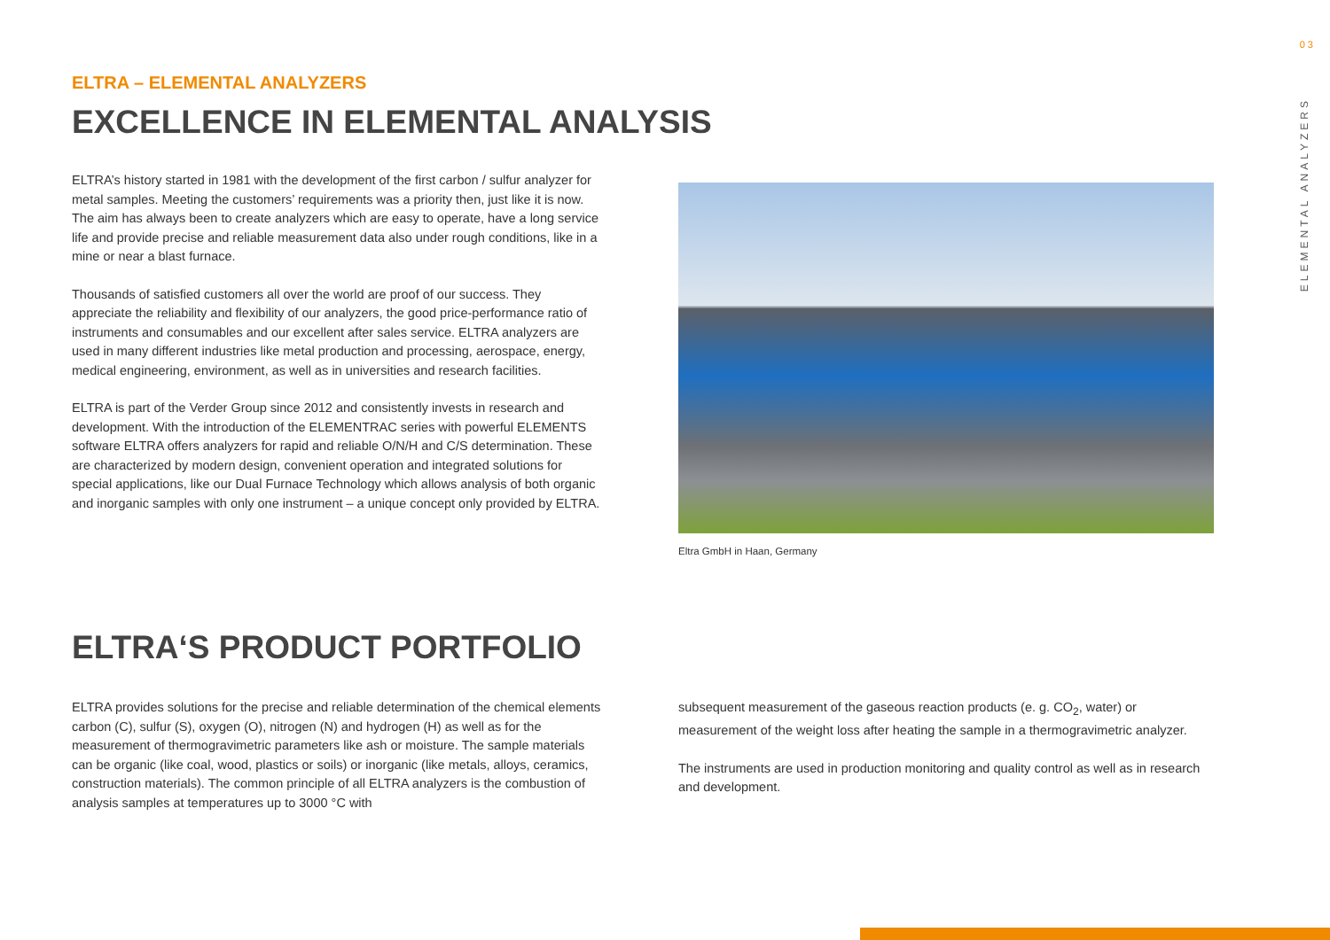03
ELEMENTAL ANALYZERS
ELTRA – ELEMENTAL ANALYZERS
EXCELLENCE IN ELEMENTAL ANALYSIS
ELTRA’s history started in 1981 with the development of the first carbon / sulfur analyzer for metal samples. Meeting the customers’ requirements was a priority then, just like it is now. The aim has always been to create analyzers which are easy to operate, have a long service life and provide precise and reliable measurement data also under rough conditions, like in a mine or near a blast furnace.
Thousands of satisfied customers all over the world are proof of our success. They appreciate the reliability and flexibility of our analyzers, the good price-performance ratio of instruments and consumables and our excellent after sales service. ELTRA analyzers are used in many different industries like metal production and processing, aerospace, energy, medical engineering, environment, as well as in universities and research facilities.
ELTRA is part of the Verder Group since 2012 and consistently invests in research and development. With the introduction of the ELEMENTRAC series with powerful ELEMENTS software ELTRA offers analyzers for rapid and reliable O/N/H and C/S determination. These are characterized by modern design, convenient operation and integrated solutions for special applications, like our Dual Furnace Technology which allows analysis of both organic and inorganic samples with only one instrument – a unique concept only provided by ELTRA.
Eltra GmbH in Haan, Germany
ELTRA‘S PRODUCT PORTFOLIO
ELTRA provides solutions for the precise and reliable determination of the chemical elements carbon (C), sulfur (S), oxygen (O), nitrogen (N) and hydrogen (H) as well as for the measurement of thermogravimetric parameters like ash or moisture. The sample materials can be organic (like coal, wood, plastics or soils) or inorganic (like metals, alloys, ceramics, construction materials). The common principle of all ELTRA analyzers is the combustion of analysis samples at temperatures up to 3000 °C with
subsequent measurement of the gaseous reaction products (e. g. CO<sub>2</sub>, water) or measurement of the weight loss after heating the sample in a thermogravimetric analyzer.
The instruments are used in production monitoring and quality control as well as in research and development.